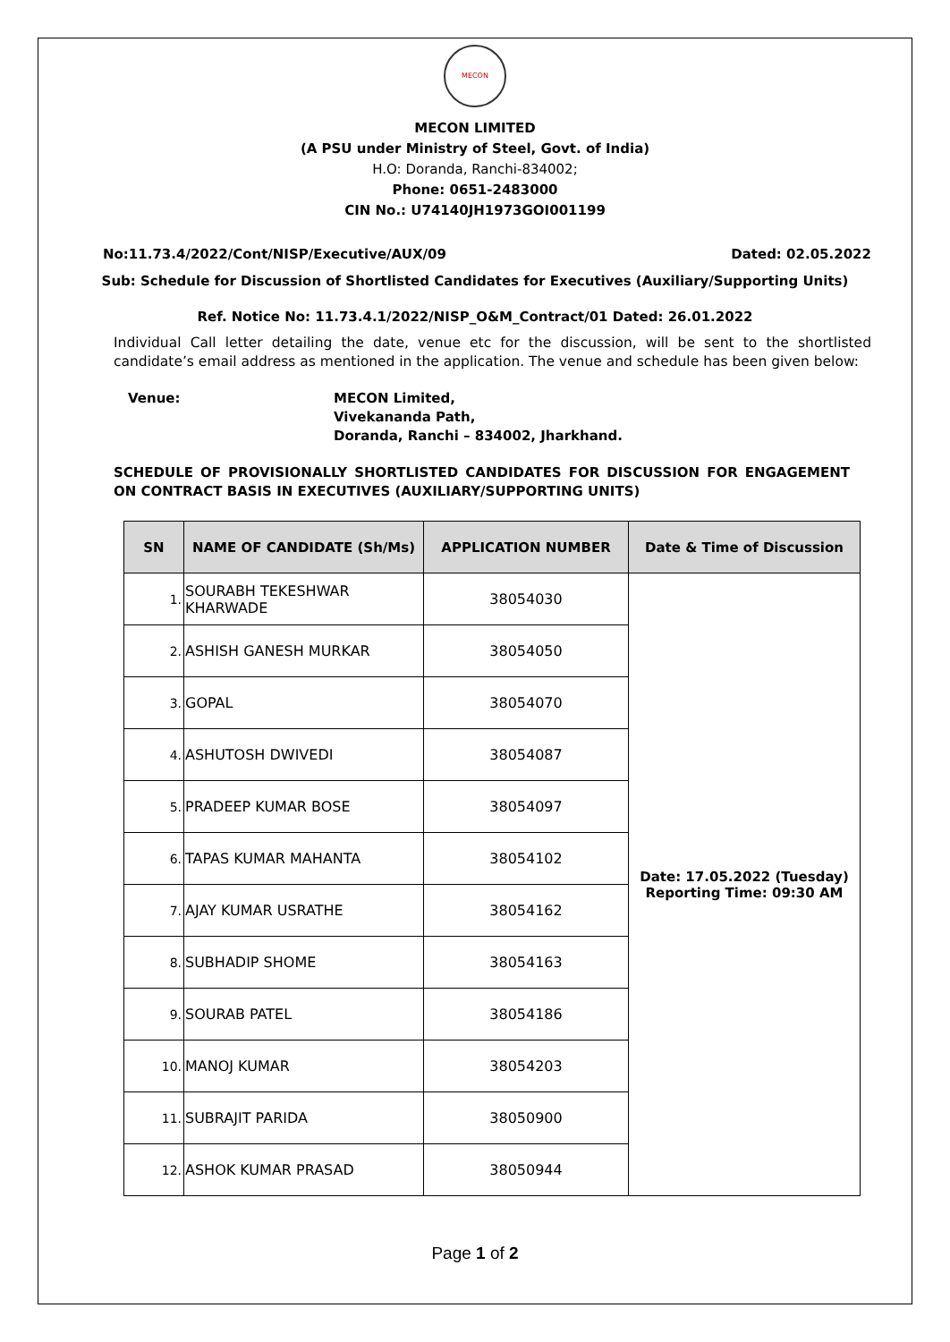MECON
MECON LIMITED
(A PSU under Ministry of Steel, Govt. of India)
H.O: Doranda, Ranchi-834002;
Phone: 0651-2483000
CIN No.: U74140JH1973GOI001199
No:11.73.4/2022/Cont/NISP/Executive/AUX/09 Dated: 02.05.2022
Sub: Schedule for Discussion of Shortlisted Candidates for Executives (Auxiliary/Supporting Units)
Ref. Notice No: 11.73.4.1/2022/NISP_O&M_Contract/01 Dated: 26.01.2022
Individual Call letter detailing the date, venue etc for the discussion, will be sent to the shortlisted candidate’s email address as mentioned in the application. The venue and schedule has been given below:
Venue: MECON Limited,
Vivekananda Path,
Doranda, Ranchi – 834002, Jharkhand.
SCHEDULE OF PROVISIONALLY SHORTLISTED CANDIDATES FOR DISCUSSION FOR ENGAGEMENT ON CONTRACT BASIS IN EXECUTIVES (AUXILIARY/SUPPORTING UNITS)
| SN | NAME OF CANDIDATE (Sh/Ms) | APPLICATION NUMBER | Date & Time of Discussion |
| --- | --- | --- | --- |
| 1. | SOURABH TEKESHWAR KHARWADE | 38054030 | Date: 17.05.2022 (Tuesday) Reporting Time: 09:30 AM |
| 2. | ASHISH GANESH MURKAR | 38054050 | |
| 3. | GOPAL | 38054070 | |
| 4. | ASHUTOSH DWIVEDI | 38054087 | |
| 5. | PRADEEP KUMAR BOSE | 38054097 | |
| 6. | TAPAS KUMAR MAHANTA | 38054102 | |
| 7. | AJAY KUMAR USRATHE | 38054162 | |
| 8. | SUBHADIP SHOME | 38054163 | |
| 9. | SOURAB PATEL | 38054186 | |
| 10. | MANOJ KUMAR | 38054203 | |
| 11. | SUBRAJIT PARIDA | 38050900 | |
| 12. | ASHOK KUMAR PRASAD | 38050944 | |
Page 1 of 2